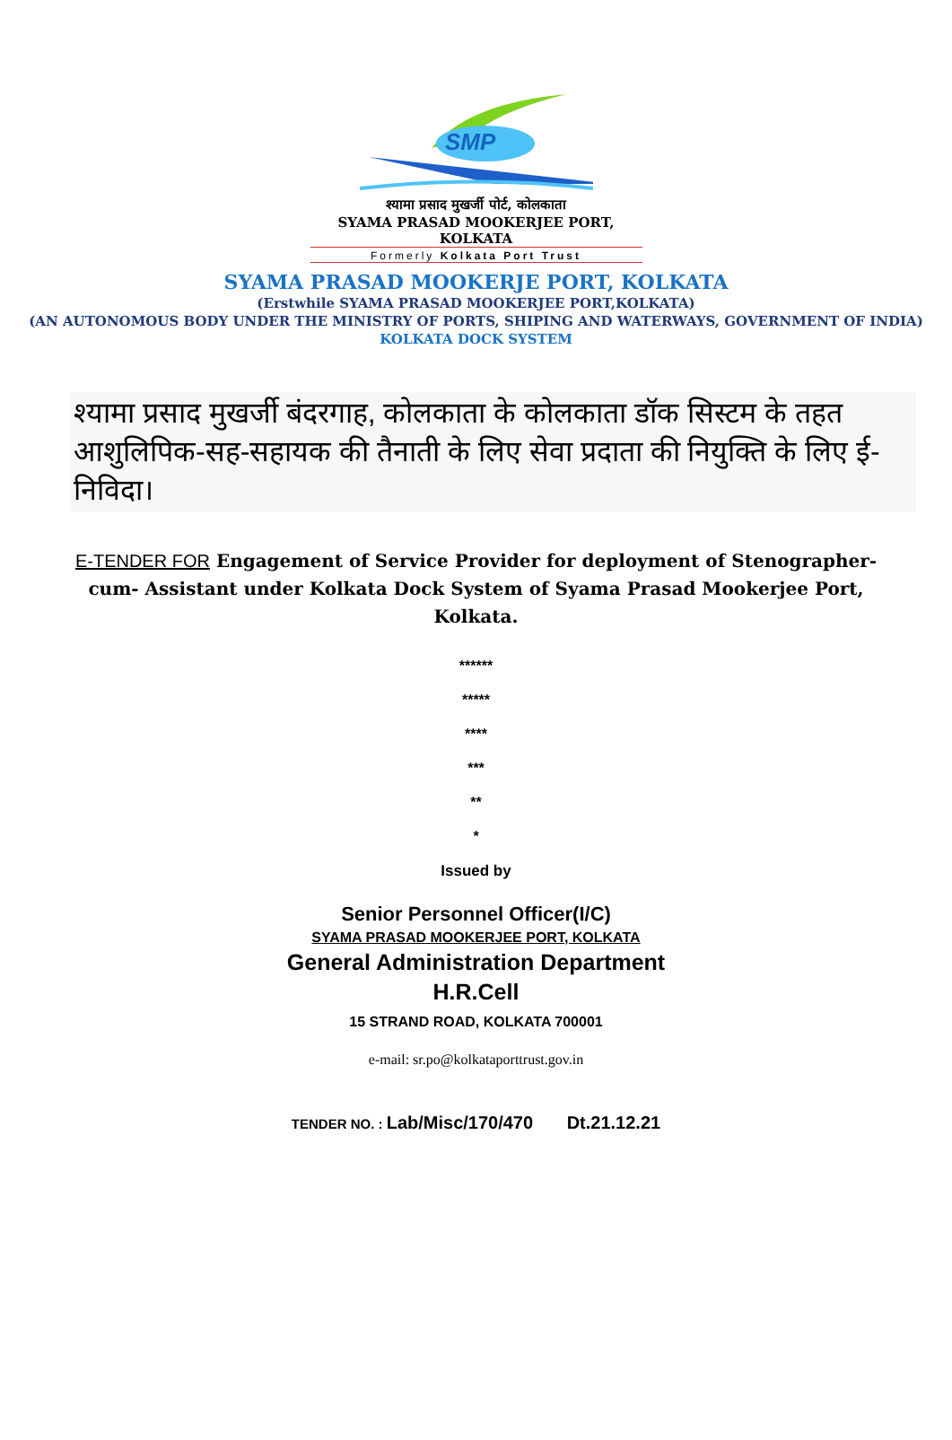SMP
श्यामा प्रसाद मुखर्जी पोर्ट, कोलकाता
SYAMA PRASAD MOOKERJEE PORT, KOLKATA
Formerly Kolkata Port Trust
SYAMA PRASAD MOOKERJE PORT, KOLKATA
(Erstwhile SYAMA PRASAD MOOKERJEE PORT,KOLKATA)
(AN AUTONOMOUS BODY UNDER THE MINISTRY OF PORTS, SHIPING AND WATERWAYS, GOVERNMENT OF INDIA)
KOLKATA DOCK SYSTEM
श्यामा प्रसाद मुखर्जी बंदरगाह, कोलकाता के कोलकाता डॉक सिस्टम के तहत आशुलिपिक-सह-सहायक की तैनाती के लिए सेवा प्रदाता की नियुक्ति के लिए ई-निविदा।
E-TENDER FOR Engagement of Service Provider for deployment of Stenographer-cum- Assistant under Kolkata Dock System of Syama Prasad Mookerjee Port, Kolkata.
******
*****
****
***
**
*
Issued by
Senior Personnel Officer(I/C)
SYAMA PRASAD MOOKERJEE PORT, KOLKATA
General Administration Department
H.R.Cell
15 STRAND ROAD, KOLKATA 700001
e-mail: sr.po@kolkataporttrust.gov.in
TENDER NO. : Lab/Misc/170/470 Dt.21.12.21